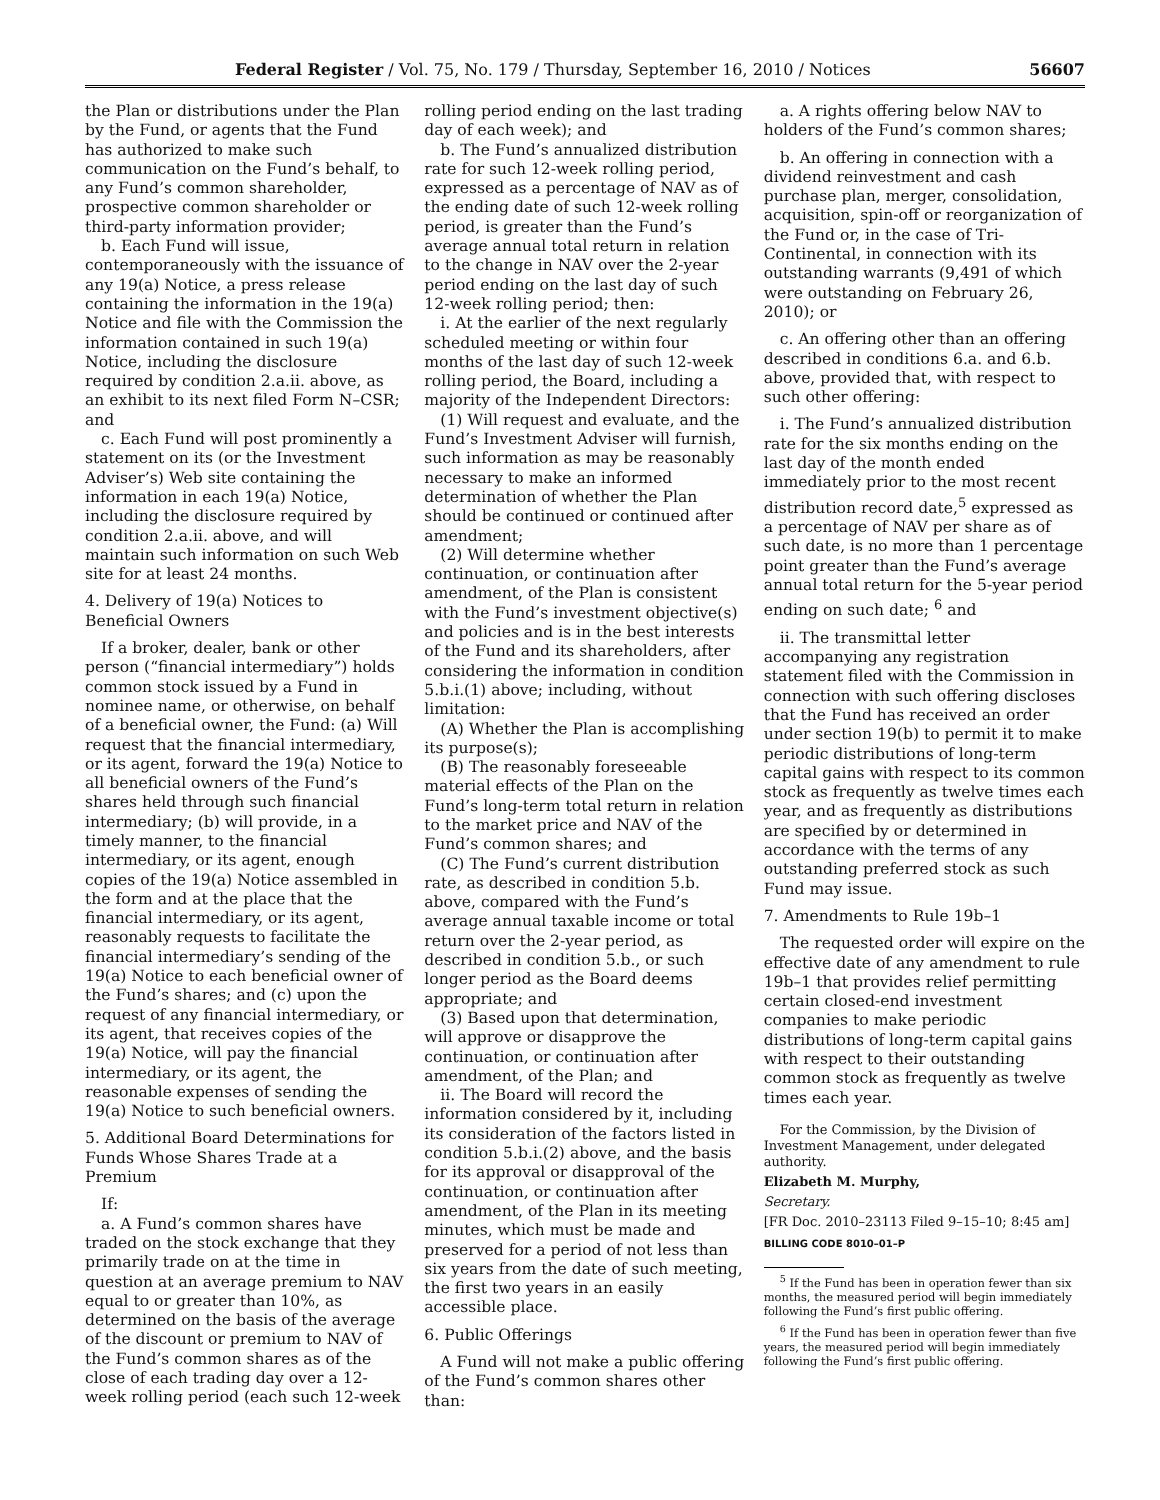Federal Register / Vol. 75, No. 179 / Thursday, September 16, 2010 / Notices 56607
the Plan or distributions under the Plan by the Fund, or agents that the Fund has authorized to make such communication on the Fund’s behalf, to any Fund’s common shareholder, prospective common shareholder or third-party information provider;
b. Each Fund will issue, contemporaneously with the issuance of any 19(a) Notice, a press release containing the information in the 19(a) Notice and file with the Commission the information contained in such 19(a) Notice, including the disclosure required by condition 2.a.ii. above, as an exhibit to its next filed Form N–CSR; and
c. Each Fund will post prominently a statement on its (or the Investment Adviser’s) Web site containing the information in each 19(a) Notice, including the disclosure required by condition 2.a.ii. above, and will maintain such information on such Web site for at least 24 months.
4. Delivery of 19(a) Notices to Beneficial Owners
If a broker, dealer, bank or other person (“financial intermediary”) holds common stock issued by a Fund in nominee name, or otherwise, on behalf of a beneficial owner, the Fund: (a) Will request that the financial intermediary, or its agent, forward the 19(a) Notice to all beneficial owners of the Fund’s shares held through such financial intermediary; (b) will provide, in a timely manner, to the financial intermediary, or its agent, enough copies of the 19(a) Notice assembled in the form and at the place that the financial intermediary, or its agent, reasonably requests to facilitate the financial intermediary’s sending of the 19(a) Notice to each beneficial owner of the Fund’s shares; and (c) upon the request of any financial intermediary, or its agent, that receives copies of the 19(a) Notice, will pay the financial intermediary, or its agent, the reasonable expenses of sending the 19(a) Notice to such beneficial owners.
5. Additional Board Determinations for Funds Whose Shares Trade at a Premium
If:
a. A Fund’s common shares have traded on the stock exchange that they primarily trade on at the time in question at an average premium to NAV equal to or greater than 10%, as determined on the basis of the average of the discount or premium to NAV of the Fund’s common shares as of the close of each trading day over a 12-week rolling period (each such 12-week
rolling period ending on the last trading day of each week); and
b. The Fund’s annualized distribution rate for such 12-week rolling period, expressed as a percentage of NAV as of the ending date of such 12-week rolling period, is greater than the Fund’s average annual total return in relation to the change in NAV over the 2-year period ending on the last day of such 12-week rolling period; then:
i. At the earlier of the next regularly scheduled meeting or within four months of the last day of such 12-week rolling period, the Board, including a majority of the Independent Directors:
(1) Will request and evaluate, and the Fund’s Investment Adviser will furnish, such information as may be reasonably necessary to make an informed determination of whether the Plan should be continued or continued after amendment;
(2) Will determine whether continuation, or continuation after amendment, of the Plan is consistent with the Fund’s investment objective(s) and policies and is in the best interests of the Fund and its shareholders, after considering the information in condition 5.b.i.(1) above; including, without limitation:
(A) Whether the Plan is accomplishing its purpose(s);
(B) The reasonably foreseeable material effects of the Plan on the Fund’s long-term total return in relation to the market price and NAV of the Fund’s common shares; and
(C) The Fund’s current distribution rate, as described in condition 5.b. above, compared with the Fund’s average annual taxable income or total return over the 2-year period, as described in condition 5.b., or such longer period as the Board deems appropriate; and
(3) Based upon that determination, will approve or disapprove the continuation, or continuation after amendment, of the Plan; and
ii. The Board will record the information considered by it, including its consideration of the factors listed in condition 5.b.i.(2) above, and the basis for its approval or disapproval of the continuation, or continuation after amendment, of the Plan in its meeting minutes, which must be made and preserved for a period of not less than six years from the date of such meeting, the first two years in an easily accessible place.
6. Public Offerings
A Fund will not make a public offering of the Fund’s common shares other than:
a. A rights offering below NAV to holders of the Fund’s common shares;
b. An offering in connection with a dividend reinvestment and cash purchase plan, merger, consolidation, acquisition, spin-off or reorganization of the Fund or, in the case of Tri-Continental, in connection with its outstanding warrants (9,491 of which were outstanding on February 26, 2010); or
c. An offering other than an offering described in conditions 6.a. and 6.b. above, provided that, with respect to such other offering:
i. The Fund’s annualized distribution rate for the six months ending on the last day of the month ended immediately prior to the most recent distribution record date,<sup>5</sup> expressed as a percentage of NAV per share as of such date, is no more than 1 percentage point greater than the Fund’s average annual total return for the 5-year period ending on such date; <sup>6</sup> and
ii. The transmittal letter accompanying any registration statement filed with the Commission in connection with such offering discloses that the Fund has received an order under section 19(b) to permit it to make periodic distributions of long-term capital gains with respect to its common stock as frequently as twelve times each year, and as frequently as distributions are specified by or determined in accordance with the terms of any outstanding preferred stock as such Fund may issue.
7. Amendments to Rule 19b–1
The requested order will expire on the effective date of any amendment to rule 19b–1 that provides relief permitting certain closed-end investment companies to make periodic distributions of long-term capital gains with respect to their outstanding common stock as frequently as twelve times each year.
For the Commission, by the Division of Investment Management, under delegated authority.
Elizabeth M. Murphy,
Secretary.
[FR Doc. 2010–23113 Filed 9–15–10; 8:45 am]
BILLING CODE 8010–01–P
<sup>5</sup> If the Fund has been in operation fewer than six months, the measured period will begin immediately following the Fund’s first public offering.
<sup>6</sup> If the Fund has been in operation fewer than five years, the measured period will begin immediately following the Fund’s first public offering.